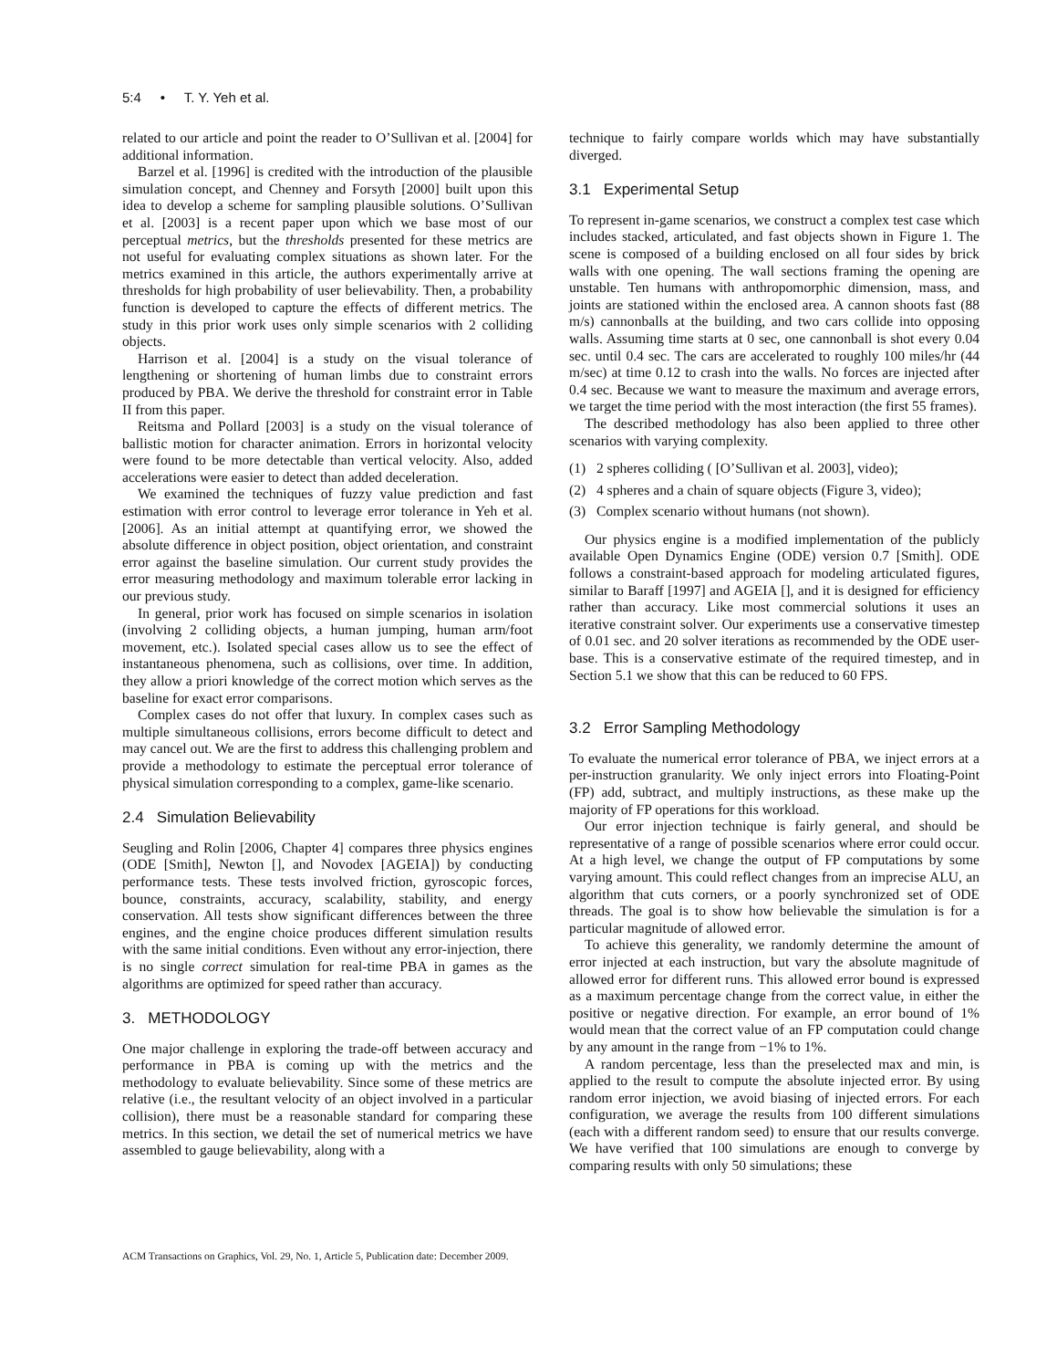5:4 • T. Y. Yeh et al.
related to our article and point the reader to O’Sullivan et al. [2004] for additional information.
Barzel et al. [1996] is credited with the introduction of the plausible simulation concept, and Chenney and Forsyth [2000] built upon this idea to develop a scheme for sampling plausible solutions. O’Sullivan et al. [2003] is a recent paper upon which we base most of our perceptual metrics, but the thresholds presented for these metrics are not useful for evaluating complex situations as shown later. For the metrics examined in this article, the authors experimentally arrive at thresholds for high probability of user believability. Then, a probability function is developed to capture the effects of different metrics. The study in this prior work uses only simple scenarios with 2 colliding objects.
Harrison et al. [2004] is a study on the visual tolerance of lengthening or shortening of human limbs due to constraint errors produced by PBA. We derive the threshold for constraint error in Table II from this paper.
Reitsma and Pollard [2003] is a study on the visual tolerance of ballistic motion for character animation. Errors in horizontal velocity were found to be more detectable than vertical velocity. Also, added accelerations were easier to detect than added deceleration.
We examined the techniques of fuzzy value prediction and fast estimation with error control to leverage error tolerance in Yeh et al. [2006]. As an initial attempt at quantifying error, we showed the absolute difference in object position, object orientation, and constraint error against the baseline simulation. Our current study provides the error measuring methodology and maximum tolerable error lacking in our previous study.
In general, prior work has focused on simple scenarios in isolation (involving 2 colliding objects, a human jumping, human arm/foot movement, etc.). Isolated special cases allow us to see the effect of instantaneous phenomena, such as collisions, over time. In addition, they allow a priori knowledge of the correct motion which serves as the baseline for exact error comparisons.
Complex cases do not offer that luxury. In complex cases such as multiple simultaneous collisions, errors become difficult to detect and may cancel out. We are the first to address this challenging problem and provide a methodology to estimate the perceptual error tolerance of physical simulation corresponding to a complex, game-like scenario.
2.4 Simulation Believability
Seugling and Rolin [2006, Chapter 4] compares three physics engines (ODE [Smith], Newton [], and Novodex [AGEIA]) by conducting performance tests. These tests involved friction, gyroscopic forces, bounce, constraints, accuracy, scalability, stability, and energy conservation. All tests show significant differences between the three engines, and the engine choice produces different simulation results with the same initial conditions. Even without any error-injection, there is no single correct simulation for real-time PBA in games as the algorithms are optimized for speed rather than accuracy.
3. METHODOLOGY
One major challenge in exploring the trade-off between accuracy and performance in PBA is coming up with the metrics and the methodology to evaluate believability. Since some of these metrics are relative (i.e., the resultant velocity of an object involved in a particular collision), there must be a reasonable standard for comparing these metrics. In this section, we detail the set of numerical metrics we have assembled to gauge believability, along with a
technique to fairly compare worlds which may have substantially diverged.
3.1 Experimental Setup
To represent in-game scenarios, we construct a complex test case which includes stacked, articulated, and fast objects shown in Figure 1. The scene is composed of a building enclosed on all four sides by brick walls with one opening. The wall sections framing the opening are unstable. Ten humans with anthropomorphic dimension, mass, and joints are stationed within the enclosed area. A cannon shoots fast (88 m/s) cannonballs at the building, and two cars collide into opposing walls. Assuming time starts at 0 sec, one cannonball is shot every 0.04 sec. until 0.4 sec. The cars are accelerated to roughly 100 miles/hr (44 m/sec) at time 0.12 to crash into the walls. No forces are injected after 0.4 sec. Because we want to measure the maximum and average errors, we target the time period with the most interaction (the first 55 frames).
The described methodology has also been applied to three other scenarios with varying complexity.
(1) 2 spheres colliding ( [O’Sullivan et al. 2003], video);
(2) 4 spheres and a chain of square objects (Figure 3, video);
(3) Complex scenario without humans (not shown).
Our physics engine is a modified implementation of the publicly available Open Dynamics Engine (ODE) version 0.7 [Smith]. ODE follows a constraint-based approach for modeling articulated figures, similar to Baraff [1997] and AGEIA [], and it is designed for efficiency rather than accuracy. Like most commercial solutions it uses an iterative constraint solver. Our experiments use a conservative timestep of 0.01 sec. and 20 solver iterations as recommended by the ODE user-base. This is a conservative estimate of the required timestep, and in Section 5.1 we show that this can be reduced to 60 FPS.
3.2 Error Sampling Methodology
To evaluate the numerical error tolerance of PBA, we inject errors at a per-instruction granularity. We only inject errors into Floating-Point (FP) add, subtract, and multiply instructions, as these make up the majority of FP operations for this workload.
Our error injection technique is fairly general, and should be representative of a range of possible scenarios where error could occur. At a high level, we change the output of FP computations by some varying amount. This could reflect changes from an imprecise ALU, an algorithm that cuts corners, or a poorly synchronized set of ODE threads. The goal is to show how believable the simulation is for a particular magnitude of allowed error.
To achieve this generality, we randomly determine the amount of error injected at each instruction, but vary the absolute magnitude of allowed error for different runs. This allowed error bound is expressed as a maximum percentage change from the correct value, in either the positive or negative direction. For example, an error bound of 1% would mean that the correct value of an FP computation could change by any amount in the range from −1% to 1%.
A random percentage, less than the preselected max and min, is applied to the result to compute the absolute injected error. By using random error injection, we avoid biasing of injected errors. For each configuration, we average the results from 100 different simulations (each with a different random seed) to ensure that our results converge. We have verified that 100 simulations are enough to converge by comparing results with only 50 simulations; these
ACM Transactions on Graphics, Vol. 29, No. 1, Article 5, Publication date: December 2009.